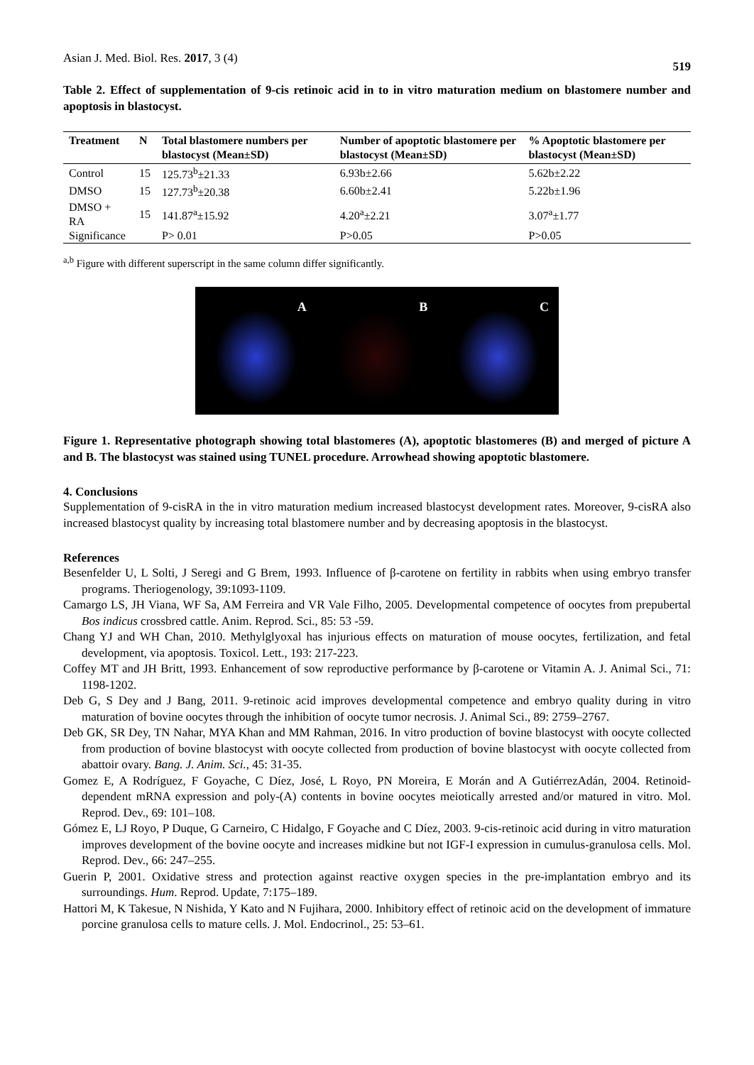Asian J. Med. Biol. Res. 2017, 3 (4) 519
Table 2. Effect of supplementation of 9-cis retinoic acid in to in vitro maturation medium on blastomere number and apoptosis in blastocyst.
| Treatment | N | Total blastomere numbers per blastocyst (Mean±SD) | Number of apoptotic blastomere per blastocyst (Mean±SD) | % Apoptotic blastomere per blastocyst (Mean±SD) |
| --- | --- | --- | --- | --- |
| Control | 15 | 125.73<sup>b</sup>±21.33 | 6.93b±2.66 | 5.62b±2.22 |
| DMSO | 15 | 127.73<sup>b</sup>±20.38 | 6.60b±2.41 | 5.22b±1.96 |
| DMSO + RA | 15 | 141.87<sup>a</sup>±15.92 | 4.20<sup>a</sup>±2.21 | 3.07<sup>a</sup>±1.77 |
| Significance | | P> 0.01 | P>0.05 | P>0.05 |
<sup>a,b</sup> Figure with different superscript in the same column differ significantly.
A B C
Figure 1. Representative photograph showing total blastomeres (A), apoptotic blastomeres (B) and merged of picture A and B. The blastocyst was stained using TUNEL procedure. Arrowhead showing apoptotic blastomere.
4. Conclusions
Supplementation of 9-cisRA in the in vitro maturation medium increased blastocyst development rates. Moreover, 9-cisRA also increased blastocyst quality by increasing total blastomere number and by decreasing apoptosis in the blastocyst.
References
Besenfelder U, L Solti, J Seregi and G Brem, 1993. Influence of β-carotene on fertility in rabbits when using embryo transfer programs. Theriogenology, 39:1093-1109.
Camargo LS, JH Viana, WF Sa, AM Ferreira and VR Vale Filho, 2005. Developmental competence of oocytes from prepubertal Bos indicus crossbred cattle. Anim. Reprod. Sci., 85: 53 -59.
Chang YJ and WH Chan, 2010. Methylglyoxal has injurious effects on maturation of mouse oocytes, fertilization, and fetal development, via apoptosis. Toxicol. Lett., 193: 217-223.
Coffey MT and JH Britt, 1993. Enhancement of sow reproductive performance by β-carotene or Vitamin A. J. Animal Sci., 71: 1198-1202.
Deb G, S Dey and J Bang, 2011. 9-retinoic acid improves developmental competence and embryo quality during in vitro maturation of bovine oocytes through the inhibition of oocyte tumor necrosis. J. Animal Sci., 89: 2759–2767.
Deb GK, SR Dey, TN Nahar, MYA Khan and MM Rahman, 2016. In vitro production of bovine blastocyst with oocyte collected from production of bovine blastocyst with oocyte collected from production of bovine blastocyst with oocyte collected from abattoir ovary. Bang. J. Anim. Sci., 45: 31-35.
Gomez E, A Rodríguez, F Goyache, C Díez, José, L Royo, PN Moreira, E Morán and A GutiérrezAdán, 2004. Retinoid-dependent mRNA expression and poly-(A) contents in bovine oocytes meiotically arrested and/or matured in vitro. Mol. Reprod. Dev., 69: 101–108.
Gómez E, LJ Royo, P Duque, G Carneiro, C Hidalgo, F Goyache and C Díez, 2003. 9-cis-retinoic acid during in vitro maturation improves development of the bovine oocyte and increases midkine but not IGF-I expression in cumulus-granulosa cells. Mol. Reprod. Dev., 66: 247–255.
Guerin P, 2001. Oxidative stress and protection against reactive oxygen species in the pre-implantation embryo and its surroundings. Hum. Reprod. Update, 7:175–189.
Hattori M, K Takesue, N Nishida, Y Kato and N Fujihara, 2000. Inhibitory effect of retinoic acid on the development of immature porcine granulosa cells to mature cells. J. Mol. Endocrinol., 25: 53–61.